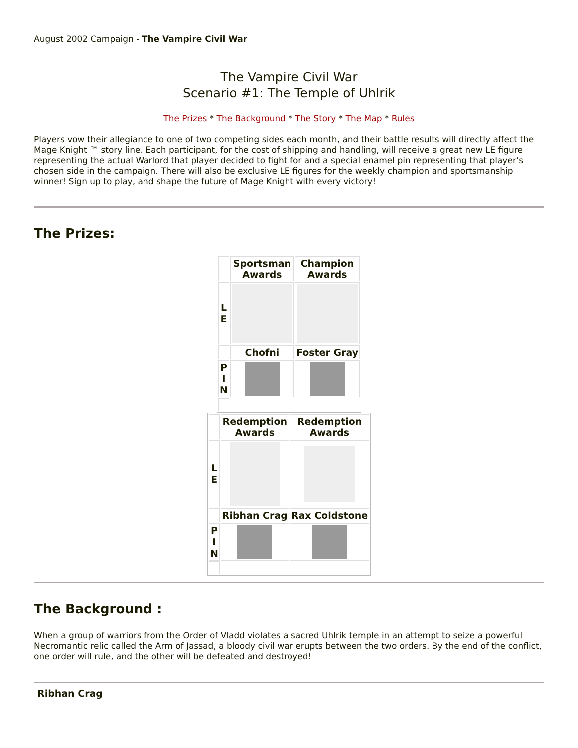August 2002 Campaign - The Vampire Civil War
The Vampire Civil War
Scenario #1: The Temple of Uhlrik
The Prizes * The Background * The Story * The Map * Rules
Players vow their allegiance to one of two competing sides each month, and their battle results will directly affect the Mage Knight ™ story line. Each participant, for the cost of shipping and handling, will receive a great new LE figure representing the actual Warlord that player decided to fight for and a special enamel pin representing that player’s chosen side in the campaign. There will also be exclusive LE figures for the weekly champion and sportsmanship winner! Sign up to play, and shape the future of Mage Knight with every victory!
The Prizes:
| | Sportsman Awards | Champion Awards |
| L E | | |
| | Chofni | Foster Gray |
| P I N | | |
| | Redemption Awards | Redemption Awards |
| L E | | |
| | Ribhan Crag | Rax Coldstone |
| P I N | | |
The Background :
When a group of warriors from the Order of Vladd violates a sacred Uhlrik temple in an attempt to seize a powerful Necromantic relic called the Arm of Jassad, a bloody civil war erupts between the two orders. By the end of the conflict, one order will rule, and the other will be defeated and destroyed!
Ribhan Crag